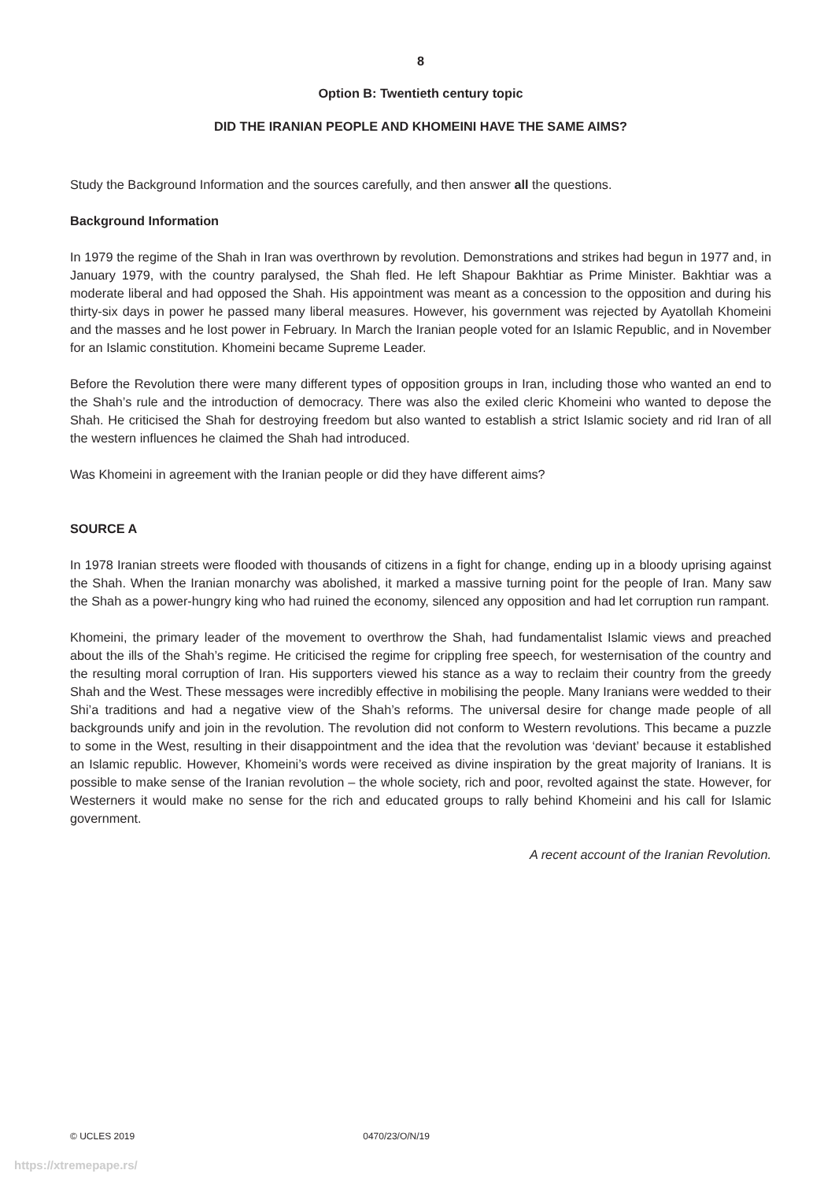8
Option B: Twentieth century topic
DID THE IRANIAN PEOPLE AND KHOMEINI HAVE THE SAME AIMS?
Study the Background Information and the sources carefully, and then answer all the questions.
Background Information
In 1979 the regime of the Shah in Iran was overthrown by revolution. Demonstrations and strikes had begun in 1977 and, in January 1979, with the country paralysed, the Shah fled. He left Shapour Bakhtiar as Prime Minister. Bakhtiar was a moderate liberal and had opposed the Shah. His appointment was meant as a concession to the opposition and during his thirty-six days in power he passed many liberal measures. However, his government was rejected by Ayatollah Khomeini and the masses and he lost power in February. In March the Iranian people voted for an Islamic Republic, and in November for an Islamic constitution. Khomeini became Supreme Leader.
Before the Revolution there were many different types of opposition groups in Iran, including those who wanted an end to the Shah’s rule and the introduction of democracy. There was also the exiled cleric Khomeini who wanted to depose the Shah. He criticised the Shah for destroying freedom but also wanted to establish a strict Islamic society and rid Iran of all the western influences he claimed the Shah had introduced.
Was Khomeini in agreement with the Iranian people or did they have different aims?
SOURCE A
In 1978 Iranian streets were flooded with thousands of citizens in a fight for change, ending up in a bloody uprising against the Shah. When the Iranian monarchy was abolished, it marked a massive turning point for the people of Iran. Many saw the Shah as a power-hungry king who had ruined the economy, silenced any opposition and had let corruption run rampant.
Khomeini, the primary leader of the movement to overthrow the Shah, had fundamentalist Islamic views and preached about the ills of the Shah’s regime. He criticised the regime for crippling free speech, for westernisation of the country and the resulting moral corruption of Iran. His supporters viewed his stance as a way to reclaim their country from the greedy Shah and the West. These messages were incredibly effective in mobilising the people. Many Iranians were wedded to their Shi’a traditions and had a negative view of the Shah’s reforms. The universal desire for change made people of all backgrounds unify and join in the revolution. The revolution did not conform to Western revolutions. This became a puzzle to some in the West, resulting in their disappointment and the idea that the revolution was ‘deviant’ because it established an Islamic republic. However, Khomeini’s words were received as divine inspiration by the great majority of Iranians. It is possible to make sense of the Iranian revolution – the whole society, rich and poor, revolted against the state. However, for Westerners it would make no sense for the rich and educated groups to rally behind Khomeini and his call for Islamic government.
A recent account of the Iranian Revolution.
© UCLES 2019 0470/23/O/N/19
https://xtremepape.rs/